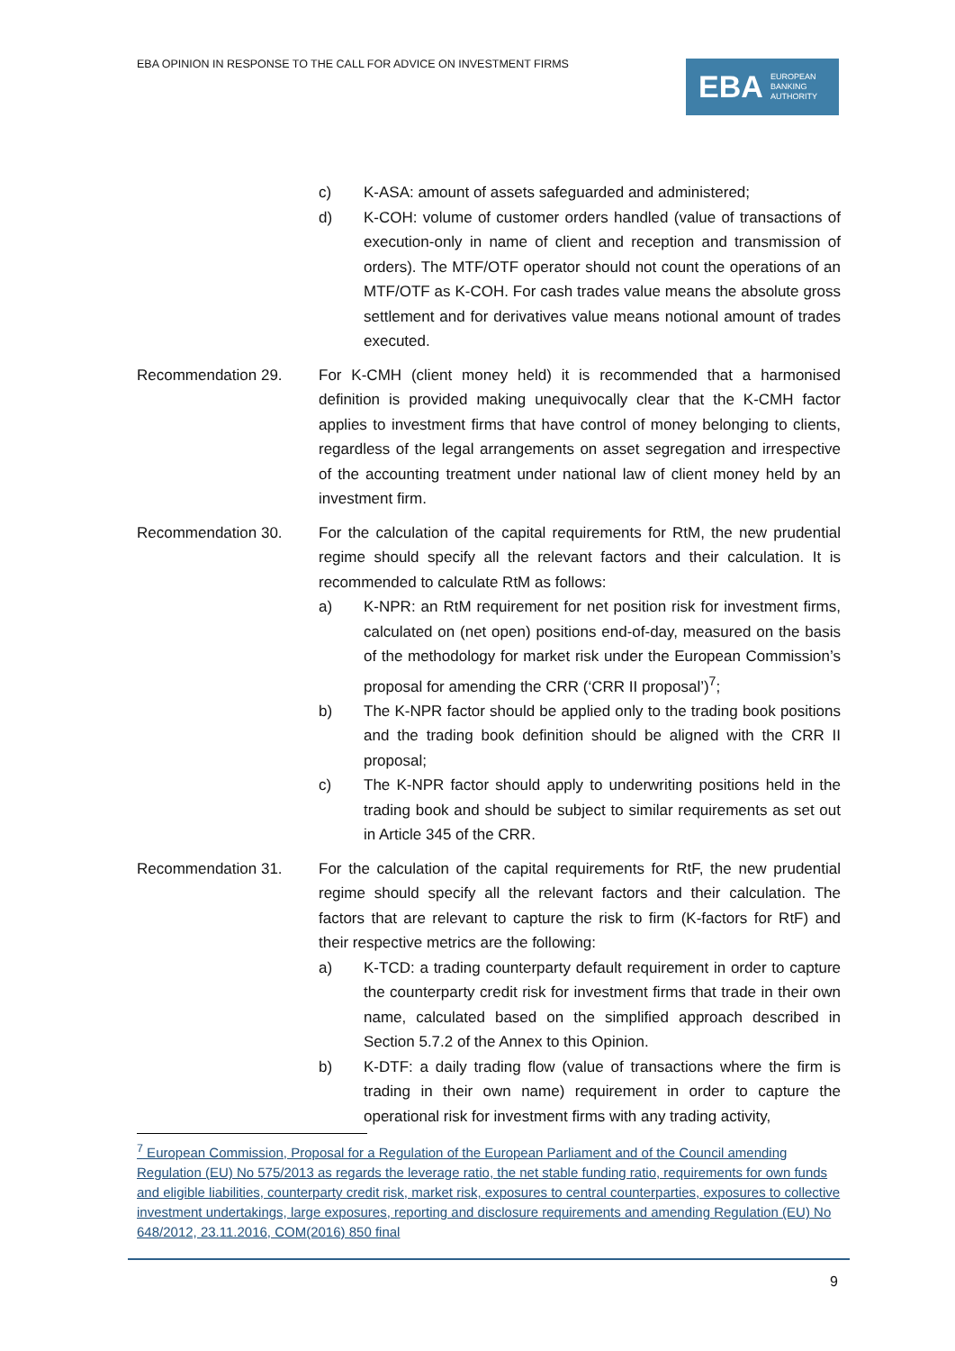EBA OPINION IN RESPONSE TO THE CALL FOR ADVICE ON INVESTMENT FIRMS
EBA EUROPEAN
BANKING
AUTHORITY
c) K-ASA: amount of assets safeguarded and administered;
d) K-COH: volume of customer orders handled (value of transactions of execution-only in name of client and reception and transmission of orders). The MTF/OTF operator should not count the operations of an MTF/OTF as K-COH. For cash trades value means the absolute gross settlement and for derivatives value means notional amount of trades executed.
Recommendation 29. For K-CMH (client money held) it is recommended that a harmonised definition is provided making unequivocally clear that the K-CMH factor applies to investment firms that have control of money belonging to clients, regardless of the legal arrangements on asset segregation and irrespective of the accounting treatment under national law of client money held by an investment firm.
Recommendation 30. For the calculation of the capital requirements for RtM, the new prudential regime should specify all the relevant factors and their calculation. It is recommended to calculate RtM as follows:
a) K-NPR: an RtM requirement for net position risk for investment firms, calculated on (net open) positions end-of-day, measured on the basis of the methodology for market risk under the European Commission’s proposal for amending the CRR (‘CRR II proposal’)<sup>7</sup>;
b) The K-NPR factor should be applied only to the trading book positions and the trading book definition should be aligned with the CRR II proposal;
c) The K-NPR factor should apply to underwriting positions held in the trading book and should be subject to similar requirements as set out in Article 345 of the CRR.
Recommendation 31. For the calculation of the capital requirements for RtF, the new prudential regime should specify all the relevant factors and their calculation. The factors that are relevant to capture the risk to firm (K-factors for RtF) and their respective metrics are the following:
a) K-TCD: a trading counterparty default requirement in order to capture the counterparty credit risk for investment firms that trade in their own name, calculated based on the simplified approach described in Section 5.7.2 of the Annex to this Opinion.
b) K-DTF: a daily trading flow (value of transactions where the firm is trading in their own name) requirement in order to capture the operational risk for investment firms with any trading activity,
<sup>7</sup> European Commission, Proposal for a Regulation of the European Parliament and of the Council amending Regulation (EU) No 575/2013 as regards the leverage ratio, the net stable funding ratio, requirements for own funds and eligible liabilities, counterparty credit risk, market risk, exposures to central counterparties, exposures to collective investment undertakings, large exposures, reporting and disclosure requirements and amending Regulation (EU) No 648/2012, 23.11.2016, COM(2016) 850 final
9